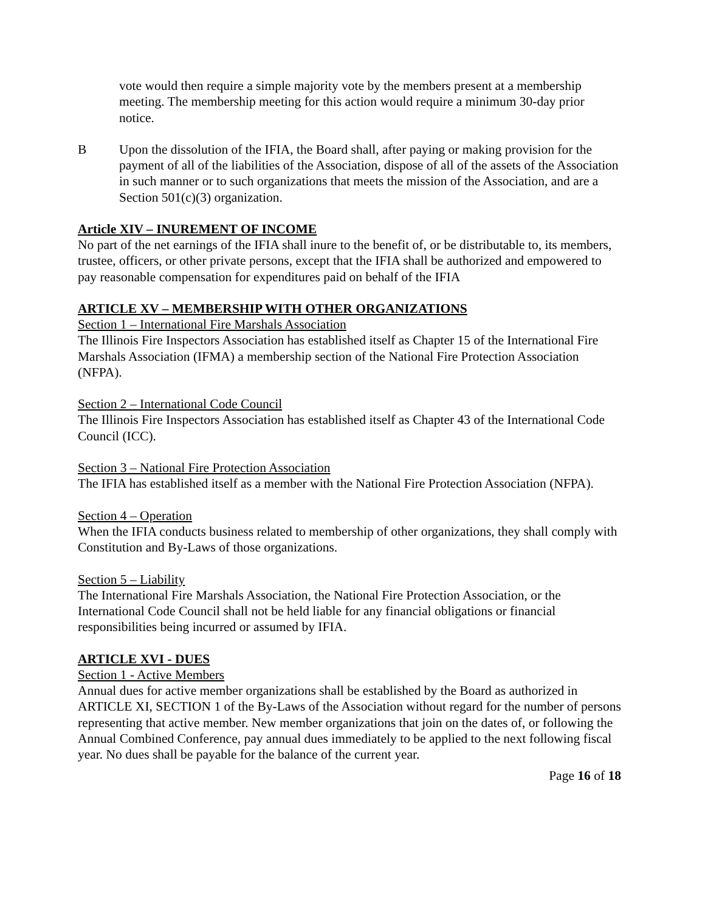vote would then require a simple majority vote by the members present at a membership meeting. The membership meeting for this action would require a minimum 30-day prior notice.
B Upon the dissolution of the IFIA, the Board shall, after paying or making provision for the payment of all of the liabilities of the Association, dispose of all of the assets of the Association in such manner or to such organizations that meets the mission of the Association, and are a Section 501(c)(3) organization.
Article XIV – INUREMENT OF INCOME
No part of the net earnings of the IFIA shall inure to the benefit of, or be distributable to, its members, trustee, officers, or other private persons, except that the IFIA shall be authorized and empowered to pay reasonable compensation for expenditures paid on behalf of the IFIA
ARTICLE XV – MEMBERSHIP WITH OTHER ORGANIZATIONS
Section 1 – International Fire Marshals Association
The Illinois Fire Inspectors Association has established itself as Chapter 15 of the International Fire Marshals Association (IFMA) a membership section of the National Fire Protection Association (NFPA).
Section 2 – International Code Council
The Illinois Fire Inspectors Association has established itself as Chapter 43 of the International Code Council (ICC).
Section 3 – National Fire Protection Association
The IFIA has established itself as a member with the National Fire Protection Association (NFPA).
Section 4 – Operation
When the IFIA conducts business related to membership of other organizations, they shall comply with Constitution and By-Laws of those organizations.
Section 5 – Liability
The International Fire Marshals Association, the National Fire Protection Association, or the International Code Council shall not be held liable for any financial obligations or financial responsibilities being incurred or assumed by IFIA.
ARTICLE XVI - DUES
Section 1 - Active Members
Annual dues for active member organizations shall be established by the Board as authorized in ARTICLE XI, SECTION 1 of the By-Laws of the Association without regard for the number of persons representing that active member. New member organizations that join on the dates of, or following the Annual Combined Conference, pay annual dues immediately to be applied to the next following fiscal year. No dues shall be payable for the balance of the current year.
Page 16 of 18